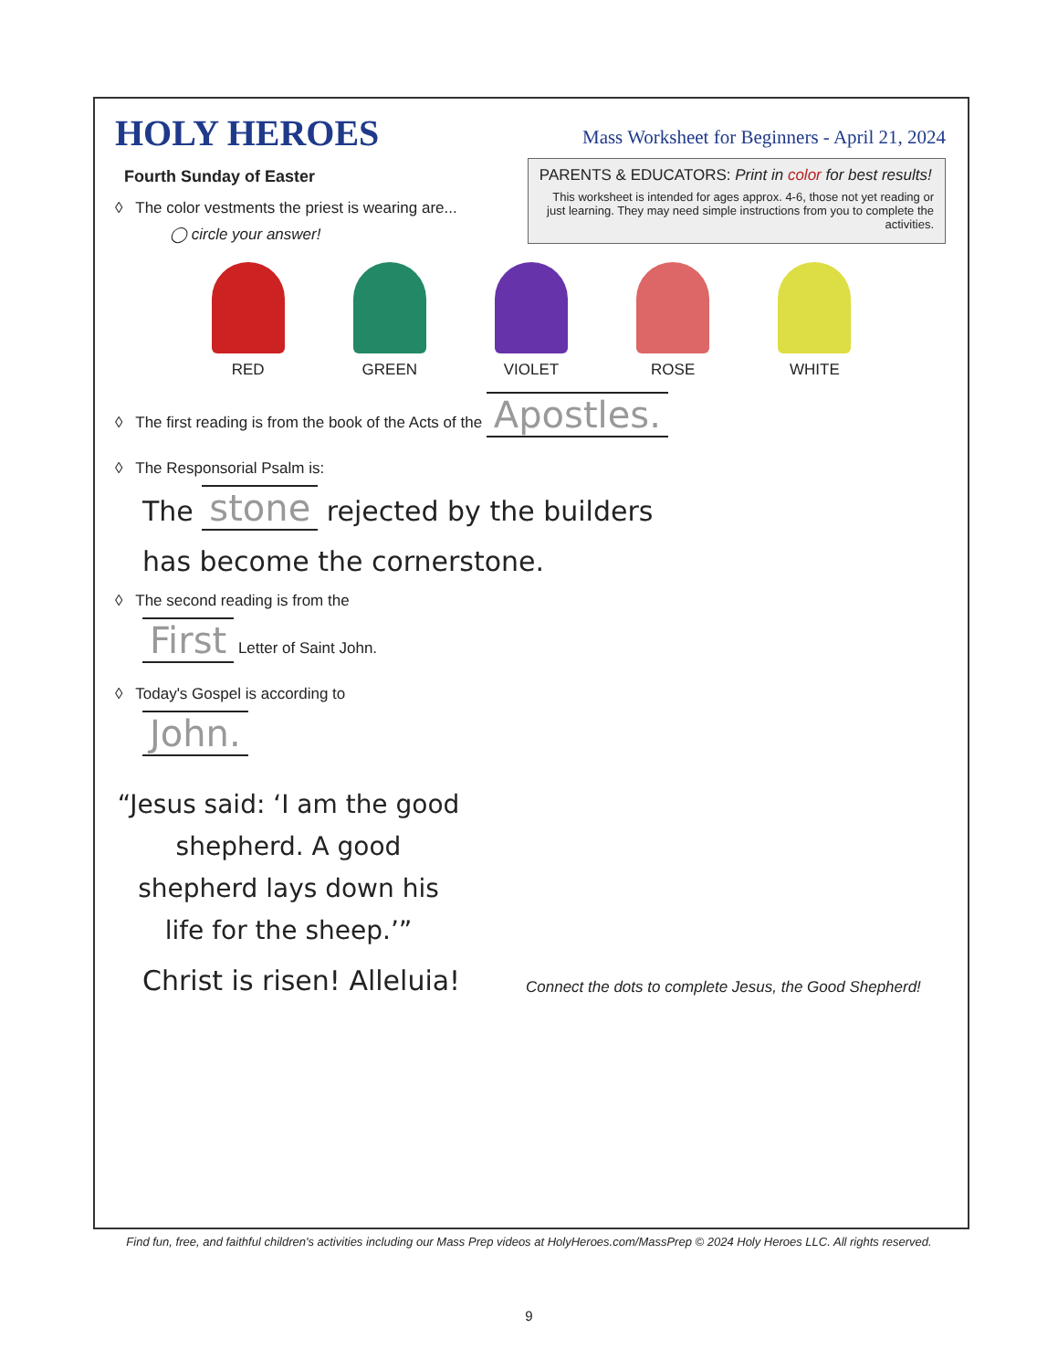HOLY HEROES
Mass Worksheet for Beginners - April 21, 2024
Fourth Sunday of Easter
◊ The color vestments the priest is wearing are...
◯ circle your answer!
PARENTS & EDUCATORS: Print in color for best results!
This worksheet is intended for ages approx. 4-6, those not yet reading or just learning. They may need simple instructions from you to complete the activities.
RED GREEN VIOLET ROSE WHITE
◊ The first reading is from the book of the Acts of the Apostles.
◊ The Responsorial Psalm is:
The stone rejected by the builders
has become the cornerstone.
◊ The second reading is from the
First Letter of Saint John.
◊ Today's Gospel is according to
John.
“Jesus said: ‘I am the good shepherd. A good shepherd lays down his life for the sheep.’”
Christ is risen! Alleluia!
Connect the dots to complete Jesus, the Good Shepherd!
Find fun, free, and faithful children's activities including our Mass Prep videos at HolyHeroes.com/MassPrep © 2024 Holy Heroes LLC. All rights reserved.
9